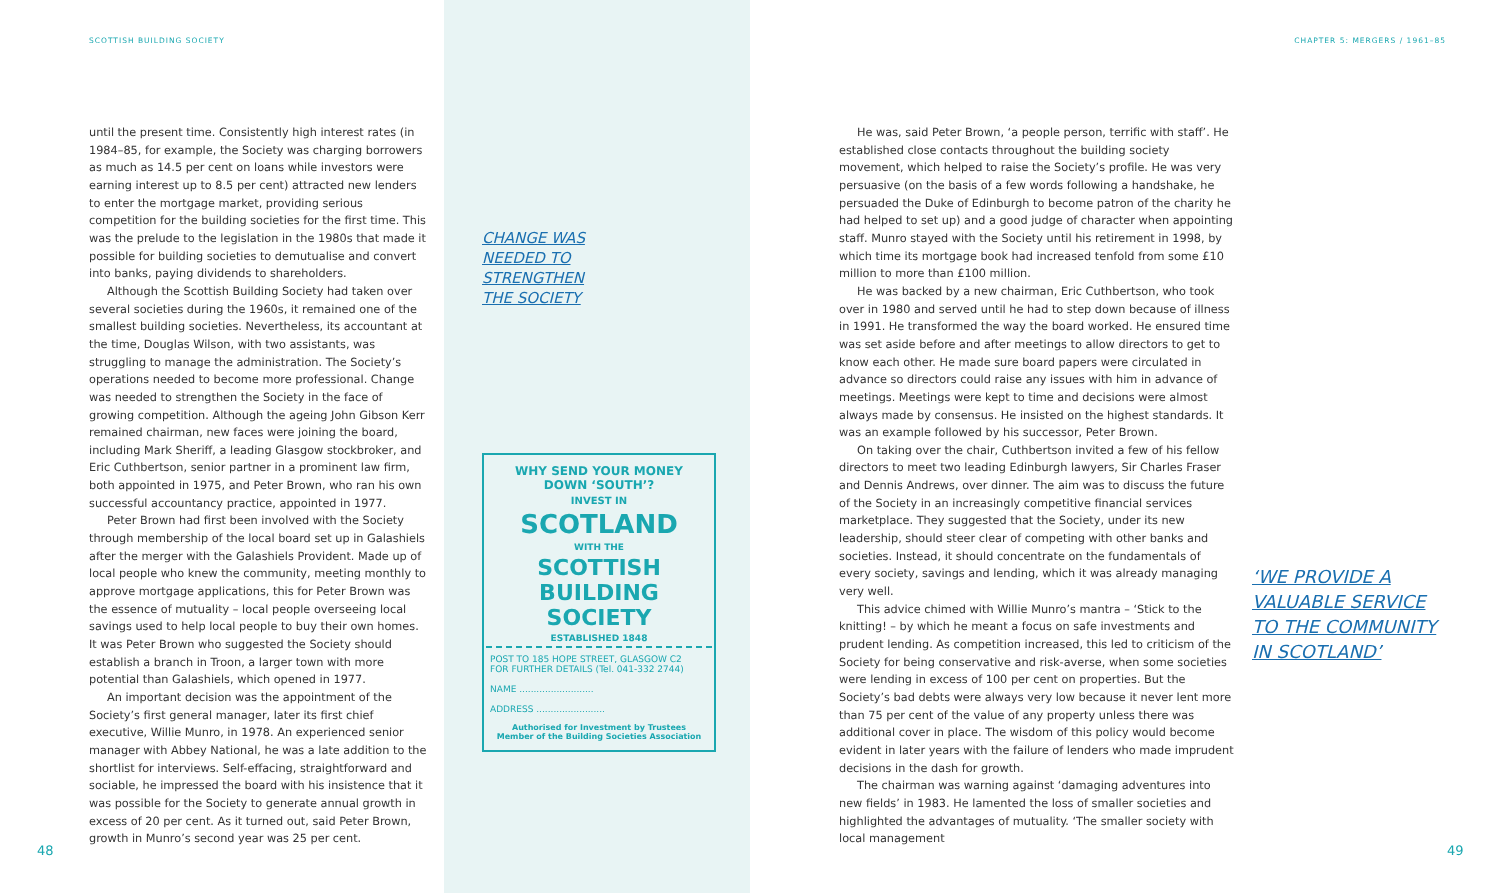SCOTTISH BUILDING SOCIETY
until the present time. Consistently high interest rates (in 1984–85, for example, the Society was charging borrowers as much as 14.5 per cent on loans while investors were earning interest up to 8.5 per cent) attracted new lenders to enter the mortgage market, providing serious competition for the building societies for the first time. This was the prelude to the legislation in the 1980s that made it possible for building societies to demutualise and convert into banks, paying dividends to shareholders.
Although the Scottish Building Society had taken over several societies during the 1960s, it remained one of the smallest building societies. Nevertheless, its accountant at the time, Douglas Wilson, with two assistants, was struggling to manage the administration. The Society’s operations needed to become more professional. Change was needed to strengthen the Society in the face of growing competition. Although the ageing John Gibson Kerr remained chairman, new faces were joining the board, including Mark Sheriff, a leading Glasgow stockbroker, and Eric Cuthbertson, senior partner in a prominent law firm, both appointed in 1975, and Peter Brown, who ran his own successful accountancy practice, appointed in 1977.
Peter Brown had first been involved with the Society through membership of the local board set up in Galashiels after the merger with the Galashiels Provident. Made up of local people who knew the community, meeting monthly to approve mortgage applications, this for Peter Brown was the essence of mutuality – local people overseeing local savings used to help local people to buy their own homes. It was Peter Brown who suggested the Society should establish a branch in Troon, a larger town with more potential than Galashiels, which opened in 1977.
An important decision was the appointment of the Society’s first general manager, later its first chief executive, Willie Munro, in 1978. An experienced senior manager with Abbey National, he was a late addition to the shortlist for interviews. Self-effacing, straightforward and sociable, he impressed the board with his insistence that it was possible for the Society to generate annual growth in excess of 20 per cent. As it turned out, said Peter Brown, growth in Munro’s second year was 25 per cent.
CHANGE WAS
NEEDED TO
STRENGTHEN
THE SOCIETY
WHY SEND YOUR MONEY
DOWN ‘SOUTH’?
INVEST IN
SCOTLAND
WITH THE
SCOTTISH BUILDING
SOCIETY
ESTABLISHED 1848
POST TO 185 HOPE STREET, GLASGOW C2
FOR FURTHER DETAILS (Tel. 041-332 2744)
NAME ..........................
ADDRESS ........................
Authorised for Investment by Trustees
Member of the Building Societies Association
He was, said Peter Brown, ‘a people person, terrific with staff’. He established close contacts throughout the building society movement, which helped to raise the Society’s profile. He was very persuasive (on the basis of a few words following a handshake, he persuaded the Duke of Edinburgh to become patron of the charity he had helped to set up) and a good judge of character when appointing staff. Munro stayed with the Society until his retirement in 1998, by which time its mortgage book had increased tenfold from some £10 million to more than £100 million.
He was backed by a new chairman, Eric Cuthbertson, who took over in 1980 and served until he had to step down because of illness in 1991. He transformed the way the board worked. He ensured time was set aside before and after meetings to allow directors to get to know each other. He made sure board papers were circulated in advance so directors could raise any issues with him in advance of meetings. Meetings were kept to time and decisions were almost always made by consensus. He insisted on the highest standards. It was an example followed by his successor, Peter Brown.
On taking over the chair, Cuthbertson invited a few of his fellow directors to meet two leading Edinburgh lawyers, Sir Charles Fraser and Dennis Andrews, over dinner. The aim was to discuss the future of the Society in an increasingly competitive financial services marketplace. They suggested that the Society, under its new leadership, should steer clear of competing with other banks and societies. Instead, it should concentrate on the fundamentals of every society, savings and lending, which it was already managing very well.
This advice chimed with Willie Munro’s mantra – ‘Stick to the knitting! – by which he meant a focus on safe investments and prudent lending. As competition increased, this led to criticism of the Society for being conservative and risk-averse, when some societies were lending in excess of 100 per cent on properties. But the Society’s bad debts were always very low because it never lent more than 75 per cent of the value of any property unless there was additional cover in place. The wisdom of this policy would become evident in later years with the failure of lenders who made imprudent decisions in the dash for growth.
The chairman was warning against ‘damaging adventures into new fields’ in 1983. He lamented the loss of smaller societies and highlighted the advantages of mutuality. ‘The smaller society with local management
CHAPTER 5: MERGERS / 1961–85
‘WE PROVIDE A
VALUABLE SERVICE
TO THE COMMUNITY
IN SCOTLAND’
48 49